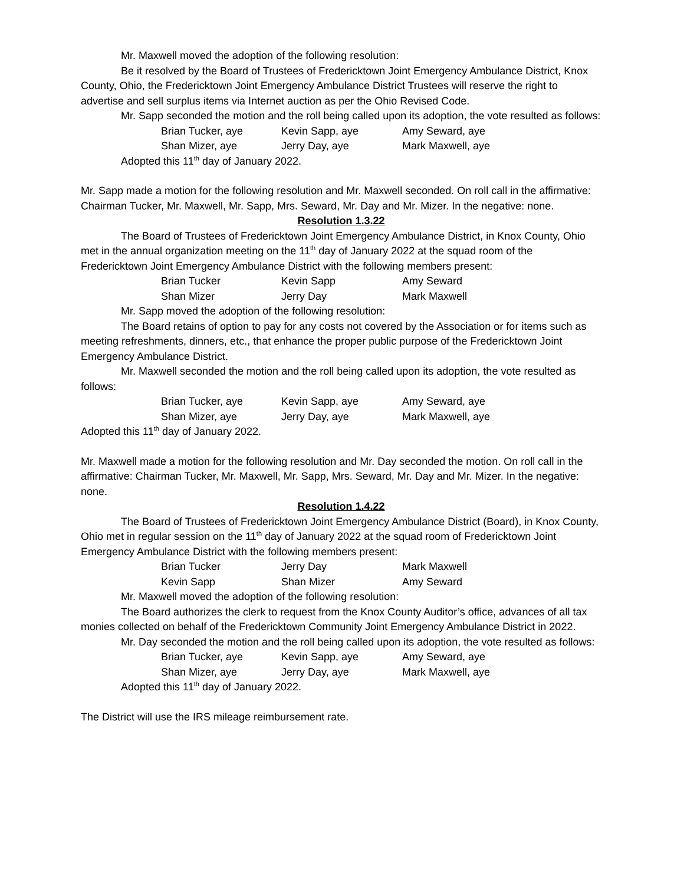Mr. Maxwell moved the adoption of the following resolution:
Be it resolved by the Board of Trustees of Fredericktown Joint Emergency Ambulance District, Knox County, Ohio, the Fredericktown Joint Emergency Ambulance District Trustees will reserve the right to advertise and sell surplus items via Internet auction as per the Ohio Revised Code.
Mr. Sapp seconded the motion and the roll being called upon its adoption, the vote resulted as follows:
Brian Tucker, aye Kevin Sapp, aye Amy Seward, aye
Shan Mizer, aye Jerry Day, aye Mark Maxwell, aye
Adopted this 11<sup>th</sup> day of January 2022.
Mr. Sapp made a motion for the following resolution and Mr. Maxwell seconded. On roll call in the affirmative: Chairman Tucker, Mr. Maxwell, Mr. Sapp, Mrs. Seward, Mr. Day and Mr. Mizer. In the negative: none.
Resolution 1.3.22
The Board of Trustees of Fredericktown Joint Emergency Ambulance District, in Knox County, Ohio met in the annual organization meeting on the 11<sup>th</sup> day of January 2022 at the squad room of the Fredericktown Joint Emergency Ambulance District with the following members present:
Brian Tucker Kevin Sapp Amy Seward
Shan Mizer Jerry Day Mark Maxwell
Mr. Sapp moved the adoption of the following resolution:
The Board retains of option to pay for any costs not covered by the Association or for items such as meeting refreshments, dinners, etc., that enhance the proper public purpose of the Fredericktown Joint Emergency Ambulance District.
Mr. Maxwell seconded the motion and the roll being called upon its adoption, the vote resulted as follows:
Brian Tucker, aye Kevin Sapp, aye Amy Seward, aye
Shan Mizer, aye Jerry Day, aye Mark Maxwell, aye
Adopted this 11<sup>th</sup> day of January 2022.
Mr. Maxwell made a motion for the following resolution and Mr. Day seconded the motion. On roll call in the affirmative: Chairman Tucker, Mr. Maxwell, Mr. Sapp, Mrs. Seward, Mr. Day and Mr. Mizer. In the negative: none.
Resolution 1.4.22
The Board of Trustees of Fredericktown Joint Emergency Ambulance District (Board), in Knox County, Ohio met in regular session on the 11<sup>th</sup> day of January 2022 at the squad room of Fredericktown Joint Emergency Ambulance District with the following members present:
Brian Tucker Jerry Day Mark Maxwell
Kevin Sapp Shan Mizer Amy Seward
Mr. Maxwell moved the adoption of the following resolution:
The Board authorizes the clerk to request from the Knox County Auditor’s office, advances of all tax monies collected on behalf of the Fredericktown Community Joint Emergency Ambulance District in 2022.
Mr. Day seconded the motion and the roll being called upon its adoption, the vote resulted as follows:
Brian Tucker, aye Kevin Sapp, aye Amy Seward, aye
Shan Mizer, aye Jerry Day, aye Mark Maxwell, aye
Adopted this 11<sup>th</sup> day of January 2022.
The District will use the IRS mileage reimbursement rate.